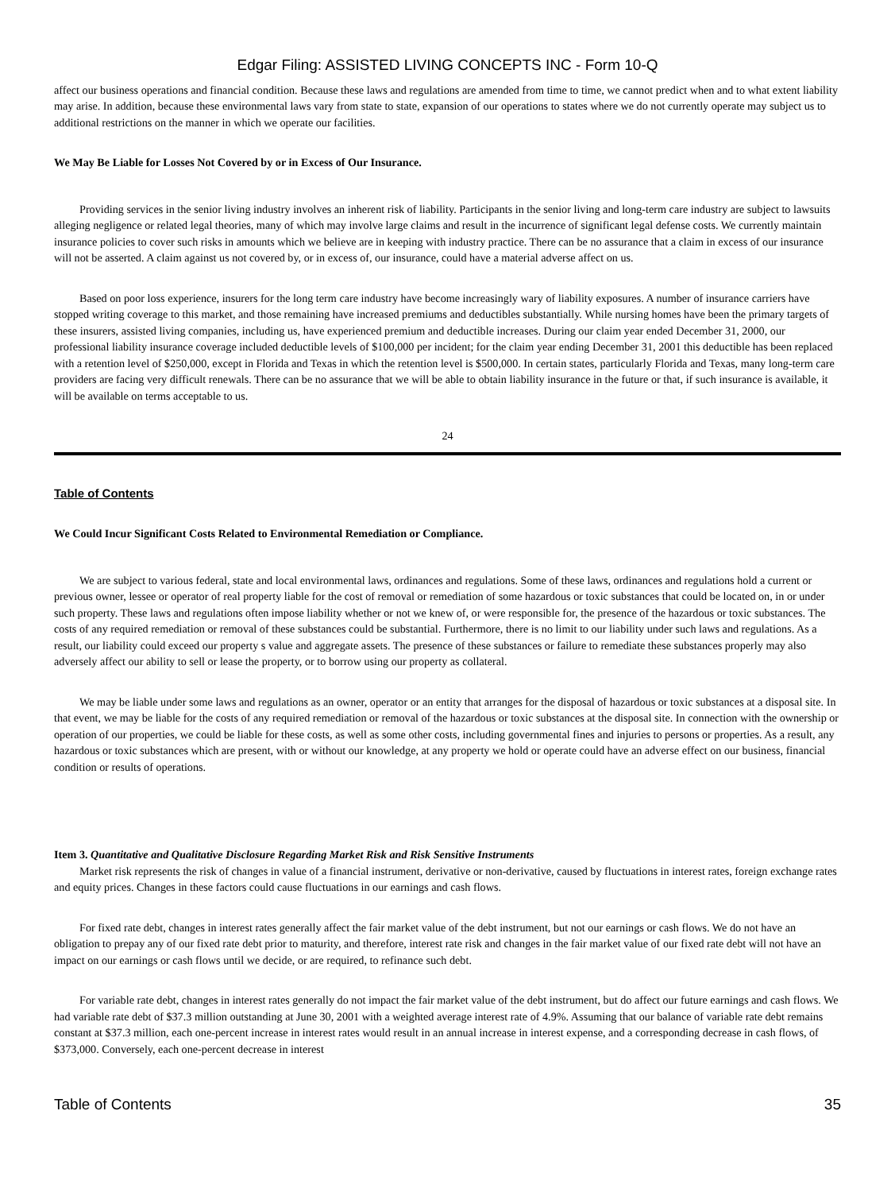Edgar Filing: ASSISTED LIVING CONCEPTS INC - Form 10-Q
affect our business operations and financial condition. Because these laws and regulations are amended from time to time, we cannot predict when and to what extent liability may arise. In addition, because these environmental laws vary from state to state, expansion of our operations to states where we do not currently operate may subject us to additional restrictions on the manner in which we operate our facilities.
We May Be Liable for Losses Not Covered by or in Excess of Our Insurance.
Providing services in the senior living industry involves an inherent risk of liability. Participants in the senior living and long-term care industry are subject to lawsuits alleging negligence or related legal theories, many of which may involve large claims and result in the incurrence of significant legal defense costs. We currently maintain insurance policies to cover such risks in amounts which we believe are in keeping with industry practice. There can be no assurance that a claim in excess of our insurance will not be asserted. A claim against us not covered by, or in excess of, our insurance, could have a material adverse affect on us.
Based on poor loss experience, insurers for the long term care industry have become increasingly wary of liability exposures. A number of insurance carriers have stopped writing coverage to this market, and those remaining have increased premiums and deductibles substantially. While nursing homes have been the primary targets of these insurers, assisted living companies, including us, have experienced premium and deductible increases. During our claim year ended December 31, 2000, our professional liability insurance coverage included deductible levels of $100,000 per incident; for the claim year ending December 31, 2001 this deductible has been replaced with a retention level of $250,000, except in Florida and Texas in which the retention level is $500,000. In certain states, particularly Florida and Texas, many long-term care providers are facing very difficult renewals. There can be no assurance that we will be able to obtain liability insurance in the future or that, if such insurance is available, it will be available on terms acceptable to us.
24
Table of Contents
We Could Incur Significant Costs Related to Environmental Remediation or Compliance.
We are subject to various federal, state and local environmental laws, ordinances and regulations. Some of these laws, ordinances and regulations hold a current or previous owner, lessee or operator of real property liable for the cost of removal or remediation of some hazardous or toxic substances that could be located on, in or under such property. These laws and regulations often impose liability whether or not we knew of, or were responsible for, the presence of the hazardous or toxic substances. The costs of any required remediation or removal of these substances could be substantial. Furthermore, there is no limit to our liability under such laws and regulations. As a result, our liability could exceed our property s value and aggregate assets. The presence of these substances or failure to remediate these substances properly may also adversely affect our ability to sell or lease the property, or to borrow using our property as collateral.
We may be liable under some laws and regulations as an owner, operator or an entity that arranges for the disposal of hazardous or toxic substances at a disposal site. In that event, we may be liable for the costs of any required remediation or removal of the hazardous or toxic substances at the disposal site. In connection with the ownership or operation of our properties, we could be liable for these costs, as well as some other costs, including governmental fines and injuries to persons or properties. As a result, any hazardous or toxic substances which are present, with or without our knowledge, at any property we hold or operate could have an adverse effect on our business, financial condition or results of operations.
Item 3. Quantitative and Qualitative Disclosure Regarding Market Risk and Risk Sensitive Instruments
Market risk represents the risk of changes in value of a financial instrument, derivative or non-derivative, caused by fluctuations in interest rates, foreign exchange rates and equity prices. Changes in these factors could cause fluctuations in our earnings and cash flows.
For fixed rate debt, changes in interest rates generally affect the fair market value of the debt instrument, but not our earnings or cash flows. We do not have an obligation to prepay any of our fixed rate debt prior to maturity, and therefore, interest rate risk and changes in the fair market value of our fixed rate debt will not have an impact on our earnings or cash flows until we decide, or are required, to refinance such debt.
For variable rate debt, changes in interest rates generally do not impact the fair market value of the debt instrument, but do affect our future earnings and cash flows. We had variable rate debt of $37.3 million outstanding at June 30, 2001 with a weighted average interest rate of 4.9%. Assuming that our balance of variable rate debt remains constant at $37.3 million, each one-percent increase in interest rates would result in an annual increase in interest expense, and a corresponding decrease in cash flows, of $373,000. Conversely, each one-percent decrease in interest
Table of Contents 35